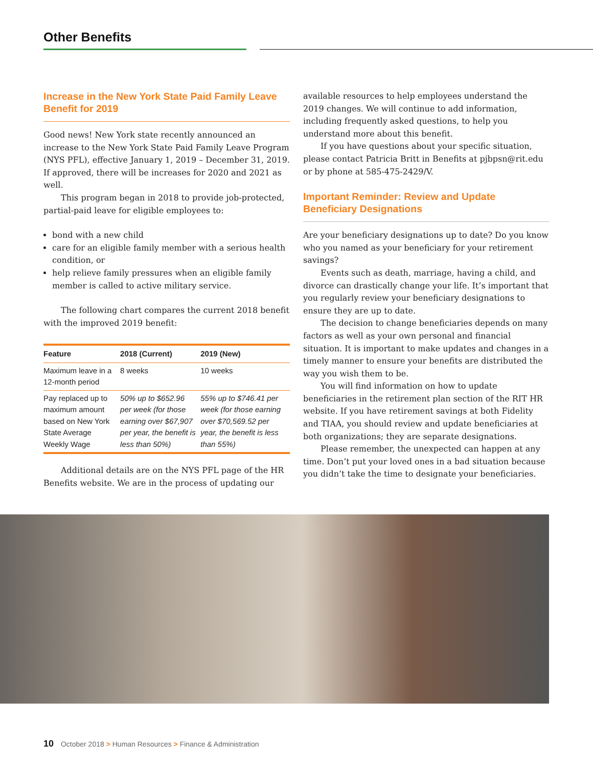Other Benefits
Increase in the New York State Paid Family Leave Benefit for 2019
Good news! New York state recently announced an increase to the New York State Paid Family Leave Program (NYS PFL), effective January 1, 2019 – December 31, 2019. If approved, there will be increases for 2020 and 2021 as well.
This program began in 2018 to provide job-protected, partial-paid leave for eligible employees to:
bond with a new child
care for an eligible family member with a serious health condition, or
help relieve family pressures when an eligible family member is called to active military service.
The following chart compares the current 2018 benefit with the improved 2019 benefit:
| Feature | 2018 (Current) | 2019 (New) |
| --- | --- | --- |
| Maximum leave in a 12-month period | 8 weeks | 10 weeks |
| Pay replaced up to maximum amount based on New York State Average Weekly Wage | 50% up to $652.96 per week (for those earning over $67,907 per year, the benefit is less than 50%) | 55% up to $746.41 per week (for those earning over $70,569.52 per year, the benefit is less than 55%) |
Additional details are on the NYS PFL page of the HR Benefits website. We are in the process of updating our
available resources to help employees understand the 2019 changes. We will continue to add information, including frequently asked questions, to help you understand more about this benefit.
If you have questions about your specific situation, please contact Patricia Britt in Benefits at pjbpsn@rit.edu or by phone at 585-475-2429/V.
Important Reminder: Review and Update Beneficiary Designations
Are your beneficiary designations up to date? Do you know who you named as your beneficiary for your retirement savings?
Events such as death, marriage, having a child, and divorce can drastically change your life. It’s important that you regularly review your beneficiary designations to ensure they are up to date.
The decision to change beneficiaries depends on many factors as well as your own personal and financial situation. It is important to make updates and changes in a timely manner to ensure your benefits are distributed the way you wish them to be.
You will find information on how to update beneficiaries in the retirement plan section of the RIT HR website. If you have retirement savings at both Fidelity and TIAA, you should review and update beneficiaries at both organizations; they are separate designations.
Please remember, the unexpected can happen at any time. Don’t put your loved ones in a bad situation because you didn’t take the time to designate your beneficiaries.
10 October 2018 > Human Resources > Finance & Administration